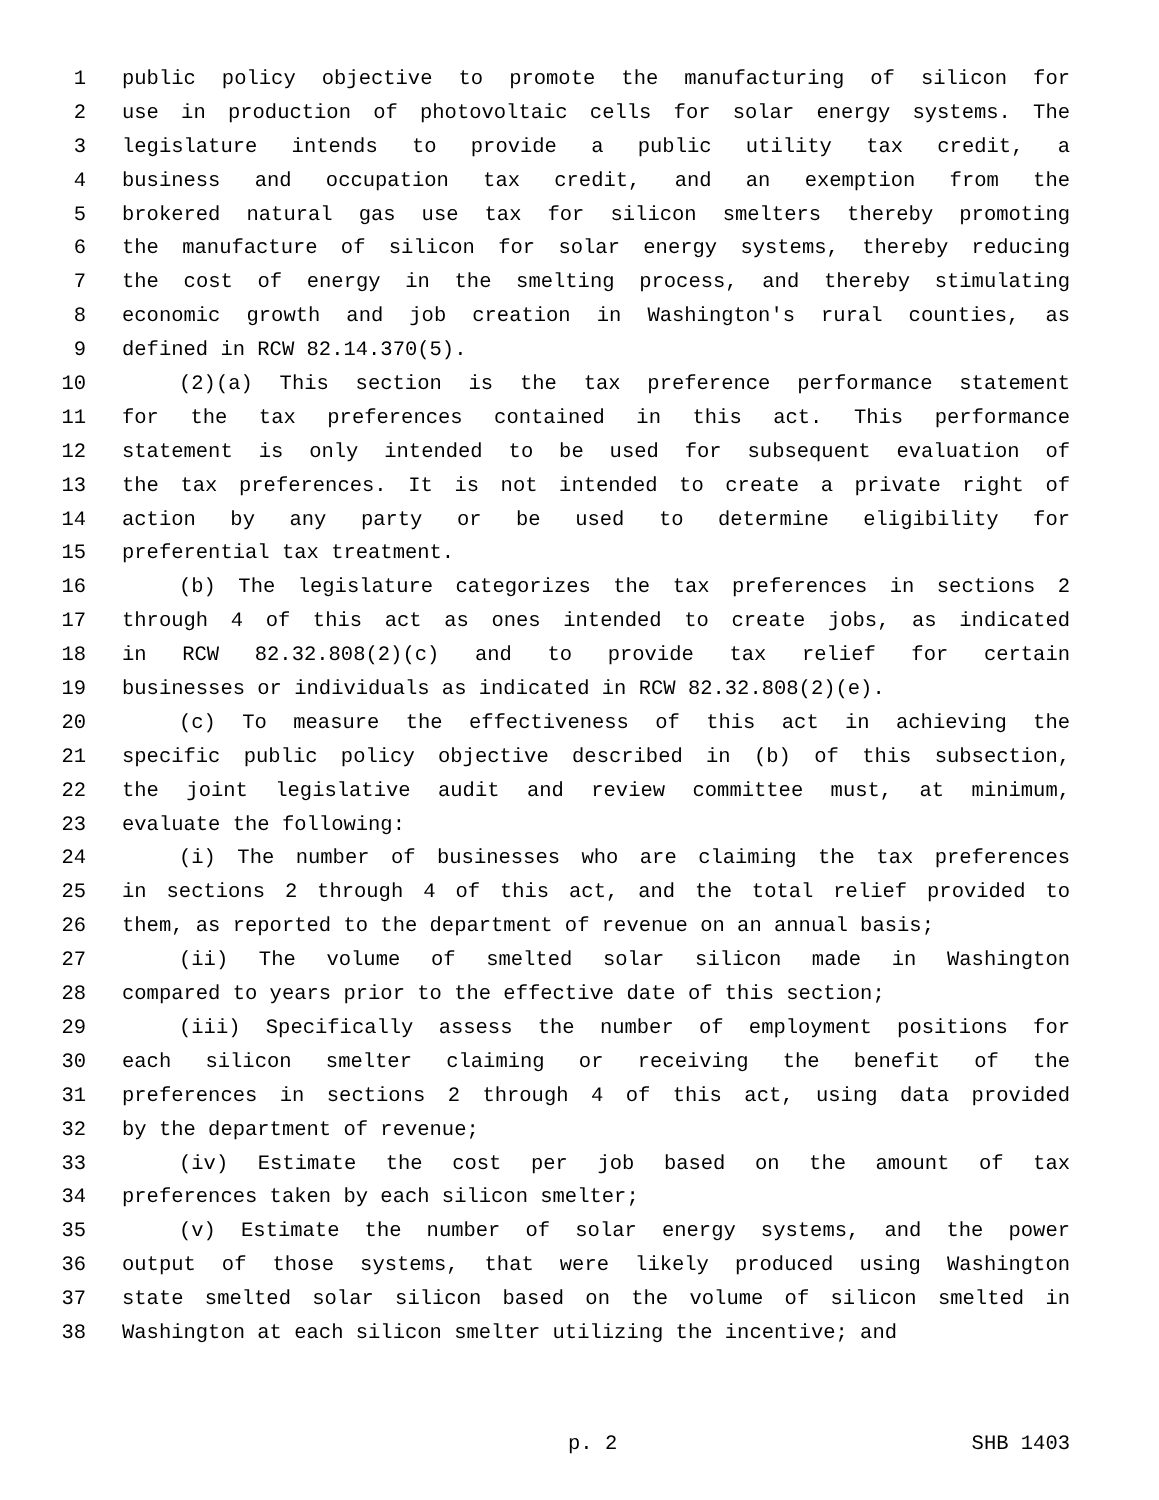1 public policy objective to promote the manufacturing of silicon for
2 use in production of photovoltaic cells for solar energy systems. The
3 legislature intends to provide a public utility tax credit, a
4 business and occupation tax credit, and an exemption from the
5 brokered natural gas use tax for silicon smelters thereby promoting
6 the manufacture of silicon for solar energy systems, thereby reducing
7 the cost of energy in the smelting process, and thereby stimulating
8 economic growth and job creation in Washington's rural counties, as
9 defined in RCW 82.14.370(5).
10 (2)(a) This section is the tax preference performance statement
11 for the tax preferences contained in this act. This performance
12 statement is only intended to be used for subsequent evaluation of
13 the tax preferences. It is not intended to create a private right of
14 action by any party or be used to determine eligibility for
15 preferential tax treatment.
16 (b) The legislature categorizes the tax preferences in sections 2
17 through 4 of this act as ones intended to create jobs, as indicated
18 in RCW 82.32.808(2)(c) and to provide tax relief for certain
19 businesses or individuals as indicated in RCW 82.32.808(2)(e).
20 (c) To measure the effectiveness of this act in achieving the
21 specific public policy objective described in (b) of this subsection,
22 the joint legislative audit and review committee must, at minimum,
23 evaluate the following:
24 (i) The number of businesses who are claiming the tax preferences
25 in sections 2 through 4 of this act, and the total relief provided to
26 them, as reported to the department of revenue on an annual basis;
27 (ii) The volume of smelted solar silicon made in Washington
28 compared to years prior to the effective date of this section;
29 (iii) Specifically assess the number of employment positions for
30 each silicon smelter claiming or receiving the benefit of the
31 preferences in sections 2 through 4 of this act, using data provided
32 by the department of revenue;
33 (iv) Estimate the cost per job based on the amount of tax
34 preferences taken by each silicon smelter;
35 (v) Estimate the number of solar energy systems, and the power
36 output of those systems, that were likely produced using Washington
37 state smelted solar silicon based on the volume of silicon smelted in
38 Washington at each silicon smelter utilizing the incentive; and
p. 2 SHB 1403